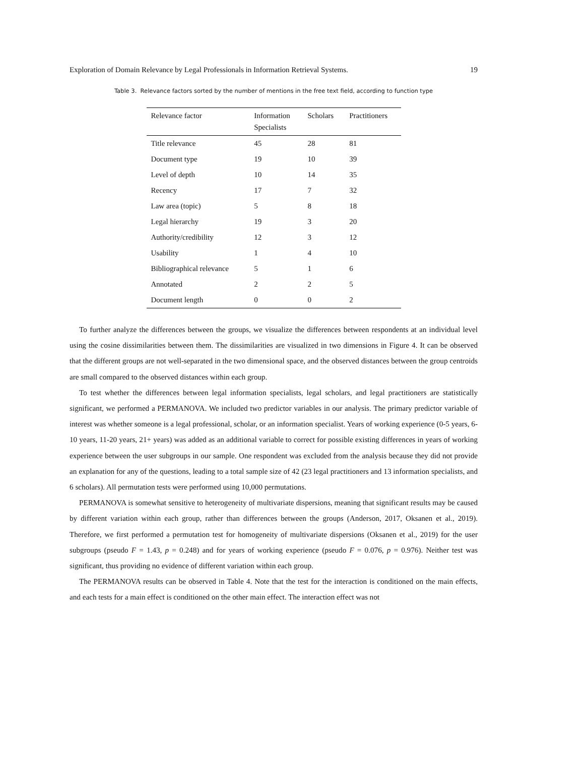Exploration of Domain Relevance by Legal Professionals in Information Retrieval Systems. 19
Table 3. Relevance factors sorted by the number of mentions in the free text field, according to function type
| Relevance factor | Information Specialists | Scholars | Practitioners |
| --- | --- | --- | --- |
| Title relevance | 45 | 28 | 81 |
| Document type | 19 | 10 | 39 |
| Level of depth | 10 | 14 | 35 |
| Recency | 17 | 7 | 32 |
| Law area (topic) | 5 | 8 | 18 |
| Legal hierarchy | 19 | 3 | 20 |
| Authority/credibility | 12 | 3 | 12 |
| Usability | 1 | 4 | 10 |
| Bibliographical relevance | 5 | 1 | 6 |
| Annotated | 2 | 2 | 5 |
| Document length | 0 | 0 | 2 |
To further analyze the differences between the groups, we visualize the differences between respondents at an individual level using the cosine dissimilarities between them. The dissimilarities are visualized in two dimensions in Figure 4. It can be observed that the different groups are not well-separated in the two dimensional space, and the observed distances between the group centroids are small compared to the observed distances within each group.
To test whether the differences between legal information specialists, legal scholars, and legal practitioners are statistically significant, we performed a PERMANOVA. We included two predictor variables in our analysis. The primary predictor variable of interest was whether someone is a legal professional, scholar, or an information specialist. Years of working experience (0-5 years, 6-10 years, 11-20 years, 21+ years) was added as an additional variable to correct for possible existing differences in years of working experience between the user subgroups in our sample. One respondent was excluded from the analysis because they did not provide an explanation for any of the questions, leading to a total sample size of 42 (23 legal practitioners and 13 information specialists, and 6 scholars). All permutation tests were performed using 10,000 permutations.
PERMANOVA is somewhat sensitive to heterogeneity of multivariate dispersions, meaning that significant results may be caused by different variation within each group, rather than differences between the groups (Anderson, 2017, Oksanen et al., 2019). Therefore, we first performed a permutation test for homogeneity of multivariate dispersions (Oksanen et al., 2019) for the user subgroups (pseudo F = 1.43, p = 0.248) and for years of working experience (pseudo F = 0.076, p = 0.976). Neither test was significant, thus providing no evidence of different variation within each group.
The PERMANOVA results can be observed in Table 4. Note that the test for the interaction is conditioned on the main effects, and each tests for a main effect is conditioned on the other main effect. The interaction effect was not